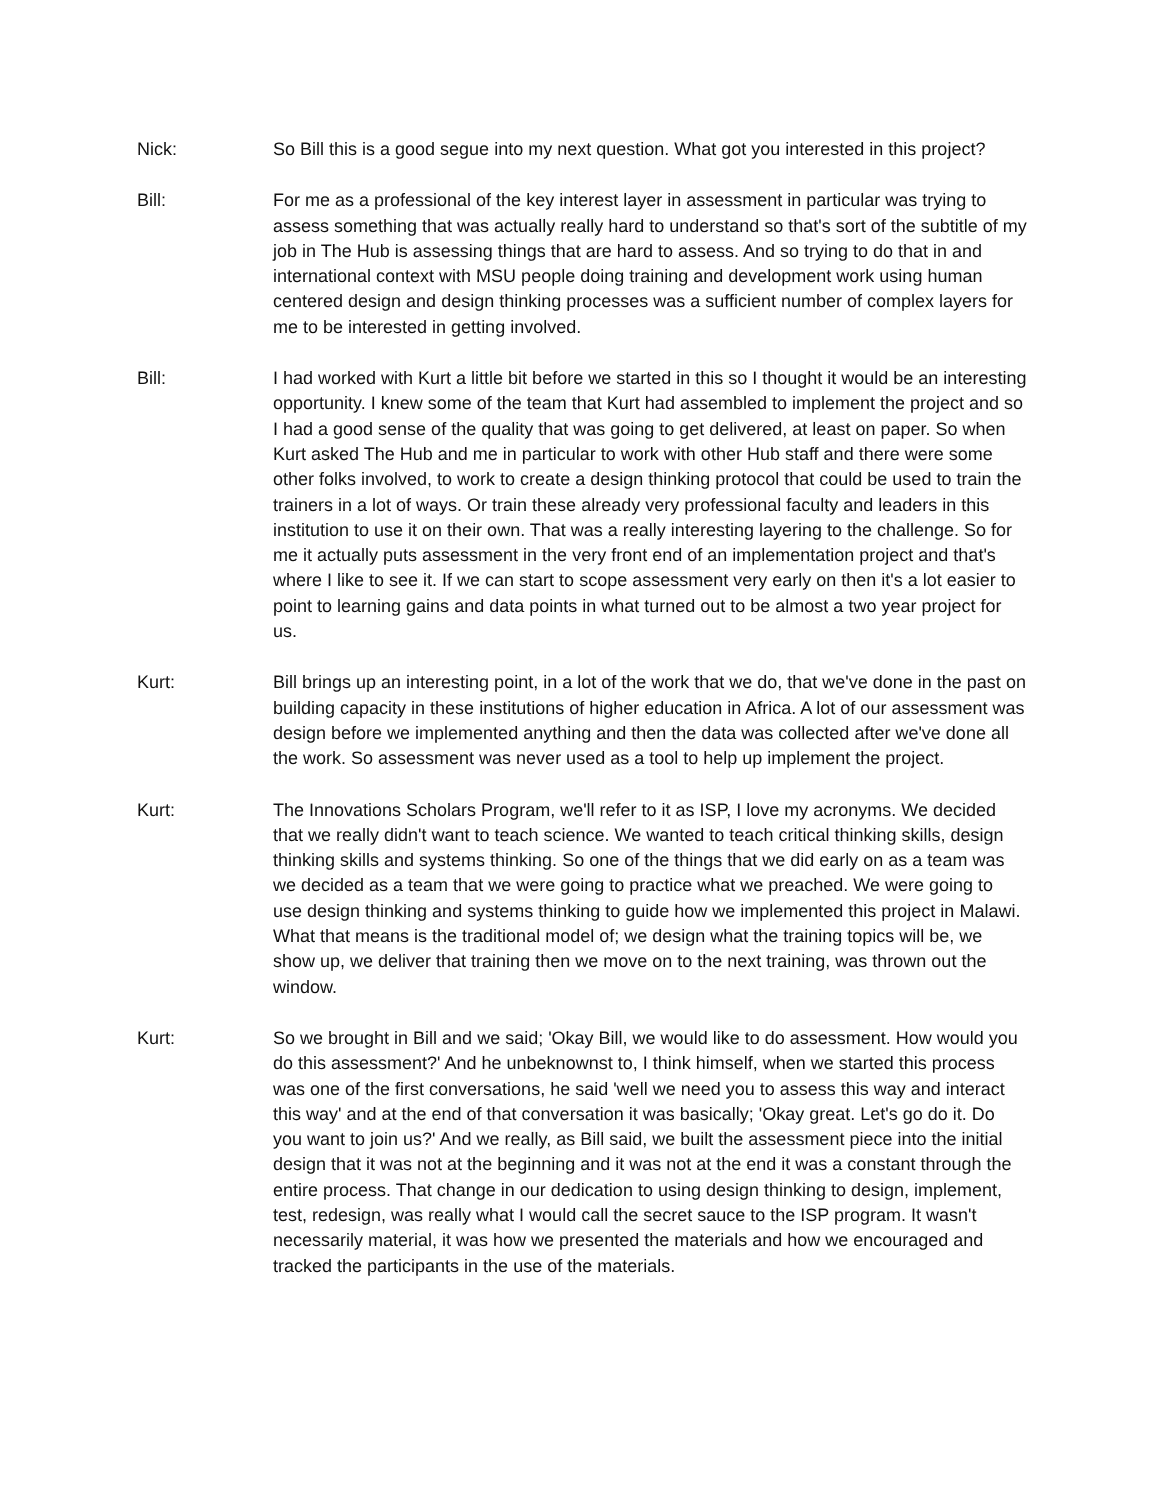Nick: So Bill this is a good segue into my next question. What got you interested in this project?
Bill: For me as a professional of the key interest layer in assessment in particular was trying to assess something that was actually really hard to understand so that's sort of the subtitle of my job in The Hub is assessing things that are hard to assess. And so trying to do that in and international context with MSU people doing training and development work using human centered design and design thinking processes was a sufficient number of complex layers for me to be interested in getting involved.
Bill: I had worked with Kurt a little bit before we started in this so I thought it would be an interesting opportunity. I knew some of the team that Kurt had assembled to implement the project and so I had a good sense of the quality that was going to get delivered, at least on paper. So when Kurt asked The Hub and me in particular to work with other Hub staff and there were some other folks involved, to work to create a design thinking protocol that could be used to train the trainers in a lot of ways. Or train these already very professional faculty and leaders in this institution to use it on their own. That was a really interesting layering to the challenge. So for me it actually puts assessment in the very front end of an implementation project and that's where I like to see it. If we can start to scope assessment very early on then it's a lot easier to point to learning gains and data points in what turned out to be almost a two year project for us.
Kurt: Bill brings up an interesting point, in a lot of the work that we do, that we've done in the past on building capacity in these institutions of higher education in Africa. A lot of our assessment was design before we implemented anything and then the data was collected after we've done all the work. So assessment was never used as a tool to help up implement the project.
Kurt: The Innovations Scholars Program, we'll refer to it as ISP, I love my acronyms. We decided that we really didn't want to teach science. We wanted to teach critical thinking skills, design thinking skills and systems thinking. So one of the things that we did early on as a team was we decided as a team that we were going to practice what we preached. We were going to use design thinking and systems thinking to guide how we implemented this project in Malawi. What that means is the traditional model of; we design what the training topics will be, we show up, we deliver that training then we move on to the next training, was thrown out the window.
Kurt: So we brought in Bill and we said; 'Okay Bill, we would like to do assessment. How would you do this assessment?' And he unbeknownst to, I think himself, when we started this process was one of the first conversations, he said 'well we need you to assess this way and interact this way' and at the end of that conversation it was basically; 'Okay great. Let's go do it. Do you want to join us?' And we really, as Bill said, we built the assessment piece into the initial design that it was not at the beginning and it was not at the end it was a constant through the entire process. That change in our dedication to using design thinking to design, implement, test, redesign, was really what I would call the secret sauce to the ISP program. It wasn't necessarily material, it was how we presented the materials and how we encouraged and tracked the participants in the use of the materials.